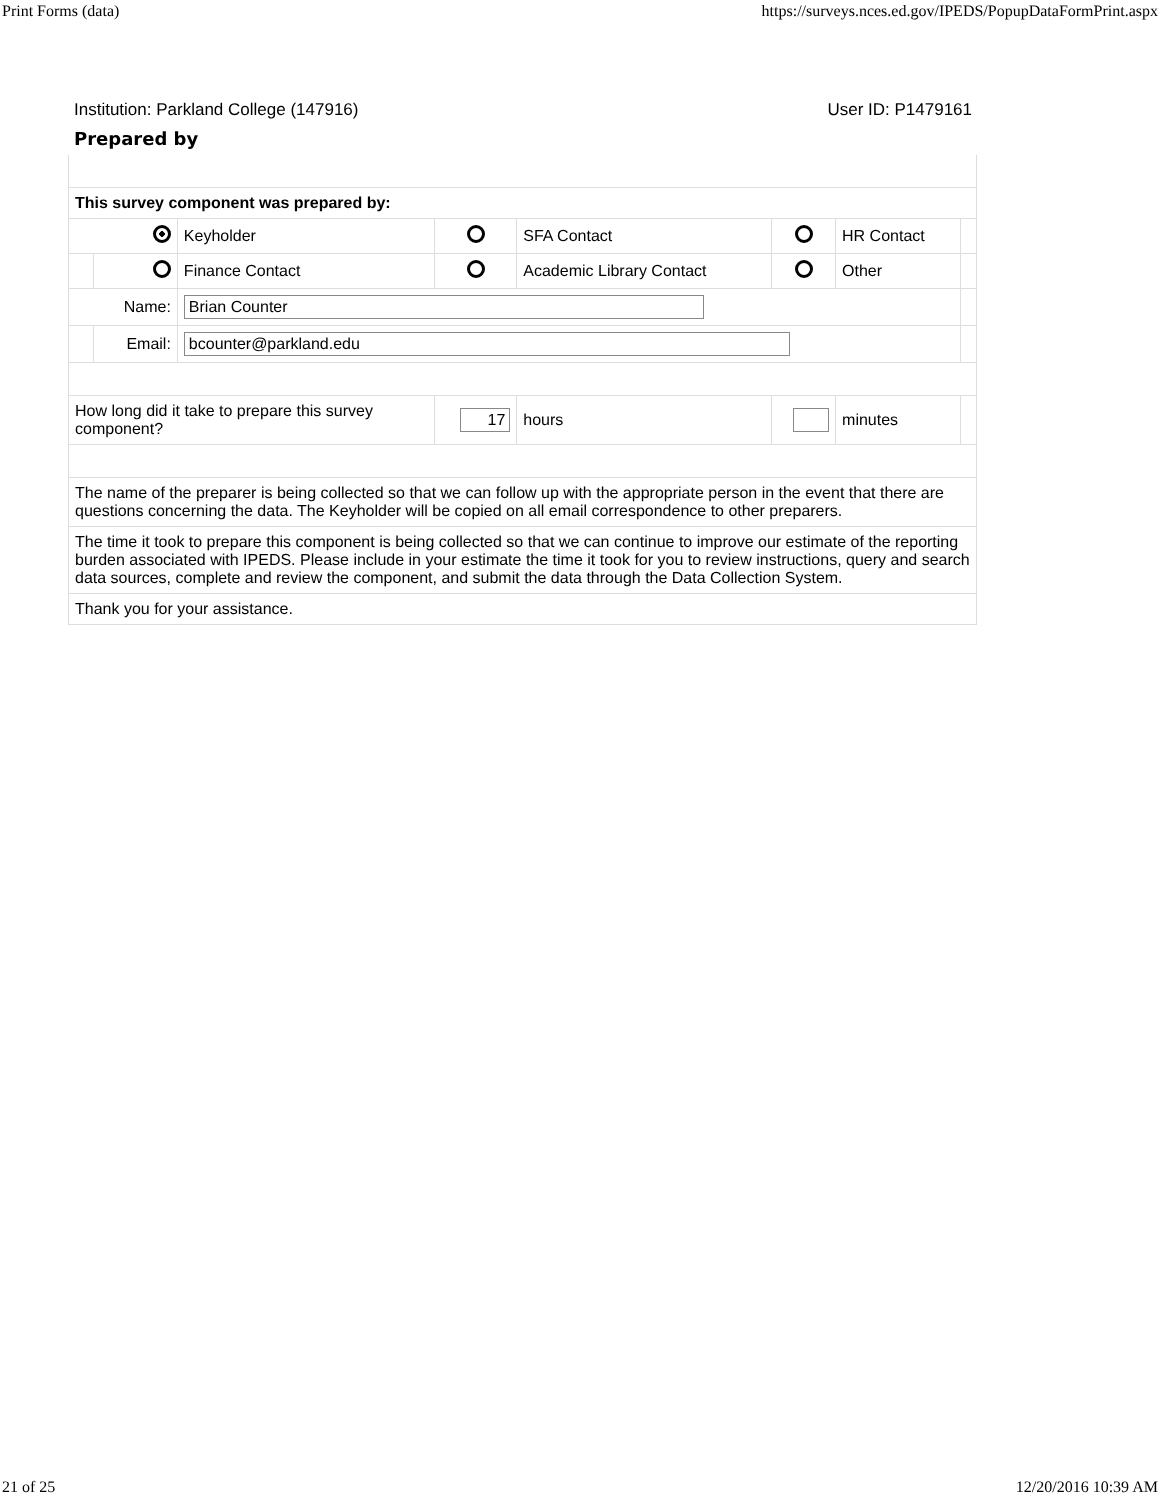Print Forms (data) https://surveys.nces.ed.gov/IPEDS/PopupDataFormPrint.aspx
Institution: Parkland College (147916) User ID: P1479161
Prepared by
| This survey component was prepared by: | | | | | | | |
| | | Keyholder | | SFA Contact | | HR Contact | |
| | | Finance Contact | | Academic Library Contact | | Other | |
| Name: | | Brian Counter | | | | | |
| | Email: | bcounter@parkland.edu | | | | | |
| How long did it take to prepare this survey component? | | | 17 | hours | | minutes | |
| The name of the preparer is being collected so that we can follow up with the appropriate person in the event that there are questions concerning the data. The Keyholder will be copied on all email correspondence to other preparers. | | | | | | | |
| The time it took to prepare this component is being collected so that we can continue to improve our estimate of the reporting burden associated with IPEDS. Please include in your estimate the time it took for you to review instructions, query and search data sources, complete and review the component, and submit the data through the Data Collection System. | | | | | | | |
| Thank you for your assistance. | | | | | | | |
21 of 25 12/20/2016 10:39 AM